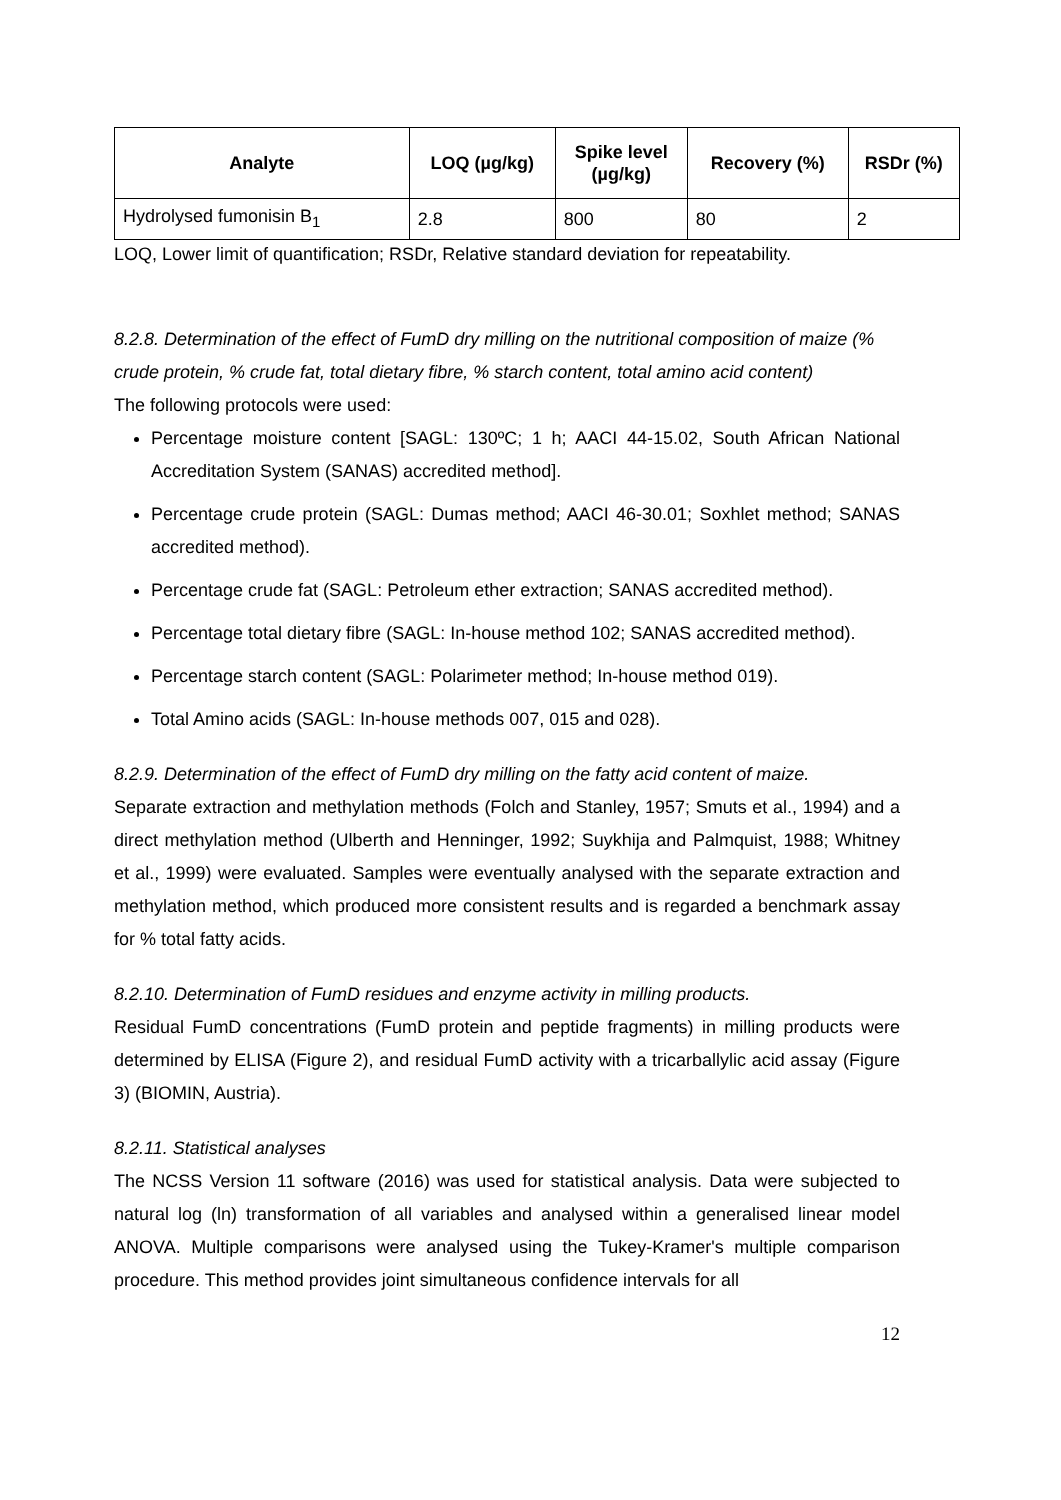| Analyte | LOQ (µg/kg) | Spike level (µg/kg) | Recovery (%) | RSDr (%) |
| --- | --- | --- | --- | --- |
| Hydrolysed fumonisin B<sub>1</sub> | 2.8 | 800 | 80 | 2 |
LOQ, Lower limit of quantification; RSDr, Relative standard deviation for repeatability.
8.2.8. Determination of the effect of FumD dry milling on the nutritional composition of maize (% crude protein, % crude fat, total dietary fibre, % starch content, total amino acid content)
The following protocols were used:
Percentage moisture content [SAGL: 130ºC; 1 h; AACI 44-15.02, South African National Accreditation System (SANAS) accredited method].
Percentage crude protein (SAGL: Dumas method; AACI 46-30.01; Soxhlet method; SANAS accredited method).
Percentage crude fat (SAGL: Petroleum ether extraction; SANAS accredited method).
Percentage total dietary fibre (SAGL: In-house method 102; SANAS accredited method).
Percentage starch content (SAGL: Polarimeter method; In-house method 019).
Total Amino acids (SAGL: In-house methods 007, 015 and 028).
8.2.9. Determination of the effect of FumD dry milling on the fatty acid content of maize.
Separate extraction and methylation methods (Folch and Stanley, 1957; Smuts et al., 1994) and a direct methylation method (Ulberth and Henninger, 1992; Suykhija and Palmquist, 1988; Whitney et al., 1999) were evaluated. Samples were eventually analysed with the separate extraction and methylation method, which produced more consistent results and is regarded a benchmark assay for % total fatty acids.
8.2.10. Determination of FumD residues and enzyme activity in milling products.
Residual FumD concentrations (FumD protein and peptide fragments) in milling products were determined by ELISA (Figure 2), and residual FumD activity with a tricarballylic acid assay (Figure 3) (BIOMIN, Austria).
8.2.11. Statistical analyses
The NCSS Version 11 software (2016) was used for statistical analysis. Data were subjected to natural log (ln) transformation of all variables and analysed within a generalised linear model ANOVA. Multiple comparisons were analysed using the Tukey-Kramer's multiple comparison procedure. This method provides joint simultaneous confidence intervals for all
12